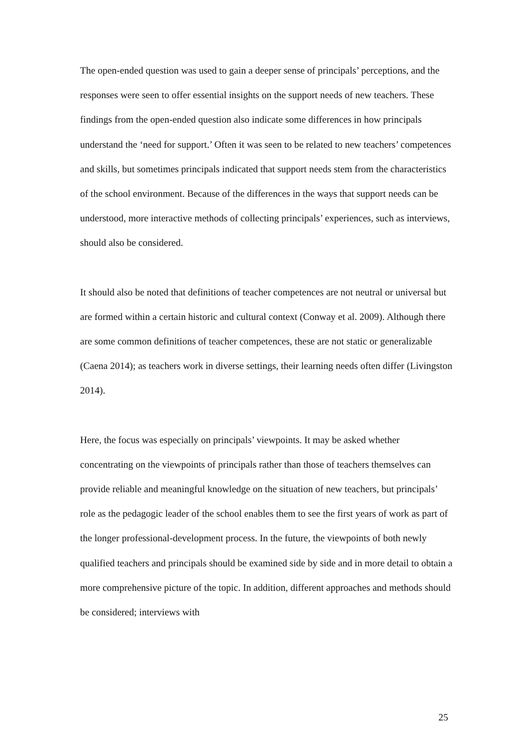The open-ended question was used to gain a deeper sense of principals’ perceptions, and the responses were seen to offer essential insights on the support needs of new teachers. These findings from the open-ended question also indicate some differences in how principals understand the ‘need for support.’ Often it was seen to be related to new teachers’ competences and skills, but sometimes principals indicated that support needs stem from the characteristics of the school environment. Because of the differences in the ways that support needs can be understood, more interactive methods of collecting principals’ experiences, such as interviews, should also be considered.
It should also be noted that definitions of teacher competences are not neutral or universal but are formed within a certain historic and cultural context (Conway et al. 2009). Although there are some common definitions of teacher competences, these are not static or generalizable (Caena 2014); as teachers work in diverse settings, their learning needs often differ (Livingston 2014).
Here, the focus was especially on principals’ viewpoints. It may be asked whether concentrating on the viewpoints of principals rather than those of teachers themselves can provide reliable and meaningful knowledge on the situation of new teachers, but principals’ role as the pedagogic leader of the school enables them to see the first years of work as part of the longer professional-development process. In the future, the viewpoints of both newly qualified teachers and principals should be examined side by side and in more detail to obtain a more comprehensive picture of the topic. In addition, different approaches and methods should be considered; interviews with
25